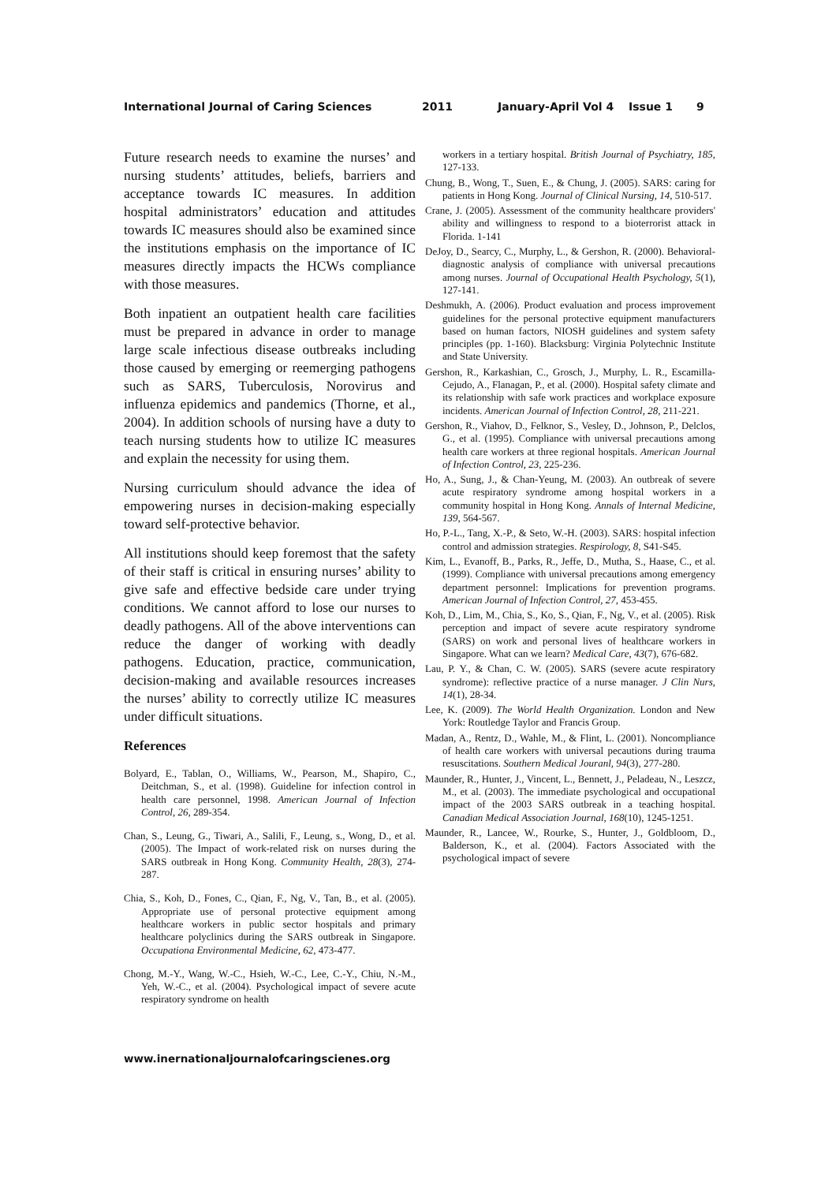International Journal of Caring Sciences 2011 January-April Vol 4 Issue 1 9
Future research needs to examine the nurses’ and nursing students’ attitudes, beliefs, barriers and acceptance towards IC measures. In addition hospital administrators’ education and attitudes towards IC measures should also be examined since the institutions emphasis on the importance of IC measures directly impacts the HCWs compliance with those measures.
Both inpatient an outpatient health care facilities must be prepared in advance in order to manage large scale infectious disease outbreaks including those caused by emerging or reemerging pathogens such as SARS, Tuberculosis, Norovirus and influenza epidemics and pandemics (Thorne, et al., 2004). In addition schools of nursing have a duty to teach nursing students how to utilize IC measures and explain the necessity for using them.
Nursing curriculum should advance the idea of empowering nurses in decision-making especially toward self-protective behavior.
All institutions should keep foremost that the safety of their staff is critical in ensuring nurses’ ability to give safe and effective bedside care under trying conditions. We cannot afford to lose our nurses to deadly pathogens. All of the above interventions can reduce the danger of working with deadly pathogens. Education, practice, communication, decision-making and available resources increases the nurses’ ability to correctly utilize IC measures under difficult situations.
References
Bolyard, E., Tablan, O., Williams, W., Pearson, M., Shapiro, C., Deitchman, S., et al. (1998). Guideline for infection control in health care personnel, 1998. American Journal of Infection Control, 26, 289-354.
Chan, S., Leung, G., Tiwari, A., Salili, F., Leung, s., Wong, D., et al. (2005). The Impact of work-related risk on nurses during the SARS outbreak in Hong Kong. Community Health, 28(3), 274-287.
Chia, S., Koh, D., Fones, C., Qian, F., Ng, V., Tan, B., et al. (2005). Appropriate use of personal protective equipment among healthcare workers in public sector hospitals and primary healthcare polyclinics during the SARS outbreak in Singapore. Occupationa Environmental Medicine, 62, 473-477.
Chong, M.-Y., Wang, W.-C., Hsieh, W.-C., Lee, C.-Y., Chiu, N.-M., Yeh, W.-C., et al. (2004). Psychological impact of severe acute respiratory syndrome on health
workers in a tertiary hospital. British Journal of Psychiatry, 185, 127-133.
Chung, B., Wong, T., Suen, E., & Chung, J. (2005). SARS: caring for patients in Hong Kong. Journal of Clinical Nursing, 14, 510-517.
Crane, J. (2005). Assessment of the community healthcare providers' ability and willingness to respond to a bioterrorist attack in Florida. 1-141
DeJoy, D., Searcy, C., Murphy, L., & Gershon, R. (2000). Behavioral-diagnostic analysis of compliance with universal precautions among nurses. Journal of Occupational Health Psychology, 5(1), 127-141.
Deshmukh, A. (2006). Product evaluation and process improvement guidelines for the personal protective equipment manufacturers based on human factors, NIOSH guidelines and system safety principles (pp. 1-160). Blacksburg: Virginia Polytechnic Institute and State University.
Gershon, R., Karkashian, C., Grosch, J., Murphy, L. R., Escamilla-Cejudo, A., Flanagan, P., et al. (2000). Hospital safety climate and its relationship with safe work practices and workplace exposure incidents. American Journal of Infection Control, 28, 211-221.
Gershon, R., Viahov, D., Felknor, S., Vesley, D., Johnson, P., Delclos, G., et al. (1995). Compliance with universal precautions among health care workers at three regional hospitals. American Journal of Infection Control, 23, 225-236.
Ho, A., Sung, J., & Chan-Yeung, M. (2003). An outbreak of severe acute respiratory syndrome among hospital workers in a community hospital in Hong Kong. Annals of Internal Medicine, 139, 564-567.
Ho, P.-L., Tang, X.-P., & Seto, W.-H. (2003). SARS: hospital infection control and admission strategies. Respirology, 8, S41-S45.
Kim, L., Evanoff, B., Parks, R., Jeffe, D., Mutha, S., Haase, C., et al. (1999). Compliance with universal precautions among emergency department personnel: Implications for prevention programs. American Journal of Infection Control, 27, 453-455.
Koh, D., Lim, M., Chia, S., Ko, S., Qian, F., Ng, V., et al. (2005). Risk perception and impact of severe acute respiratory syndrome (SARS) on work and personal lives of healthcare workers in Singapore. What can we learn? Medical Care, 43(7), 676-682.
Lau, P. Y., & Chan, C. W. (2005). SARS (severe acute respiratory syndrome): reflective practice of a nurse manager. J Clin Nurs, 14(1), 28-34.
Lee, K. (2009). The World Health Organization. London and New York: Routledge Taylor and Francis Group.
Madan, A., Rentz, D., Wahle, M., & Flint, L. (2001). Noncompliance of health care workers with universal pecautions during trauma resuscitations. Southern Medical Jouranl, 94(3), 277-280.
Maunder, R., Hunter, J., Vincent, L., Bennett, J., Peladeau, N., Leszcz, M., et al. (2003). The immediate psychological and occupational impact of the 2003 SARS outbreak in a teaching hospital. Canadian Medical Association Journal, 168(10), 1245-1251.
Maunder, R., Lancee, W., Rourke, S., Hunter, J., Goldbloom, D., Balderson, K., et al. (2004). Factors Associated with the psychological impact of severe
www.inernationaljournalofcaringscienes.org